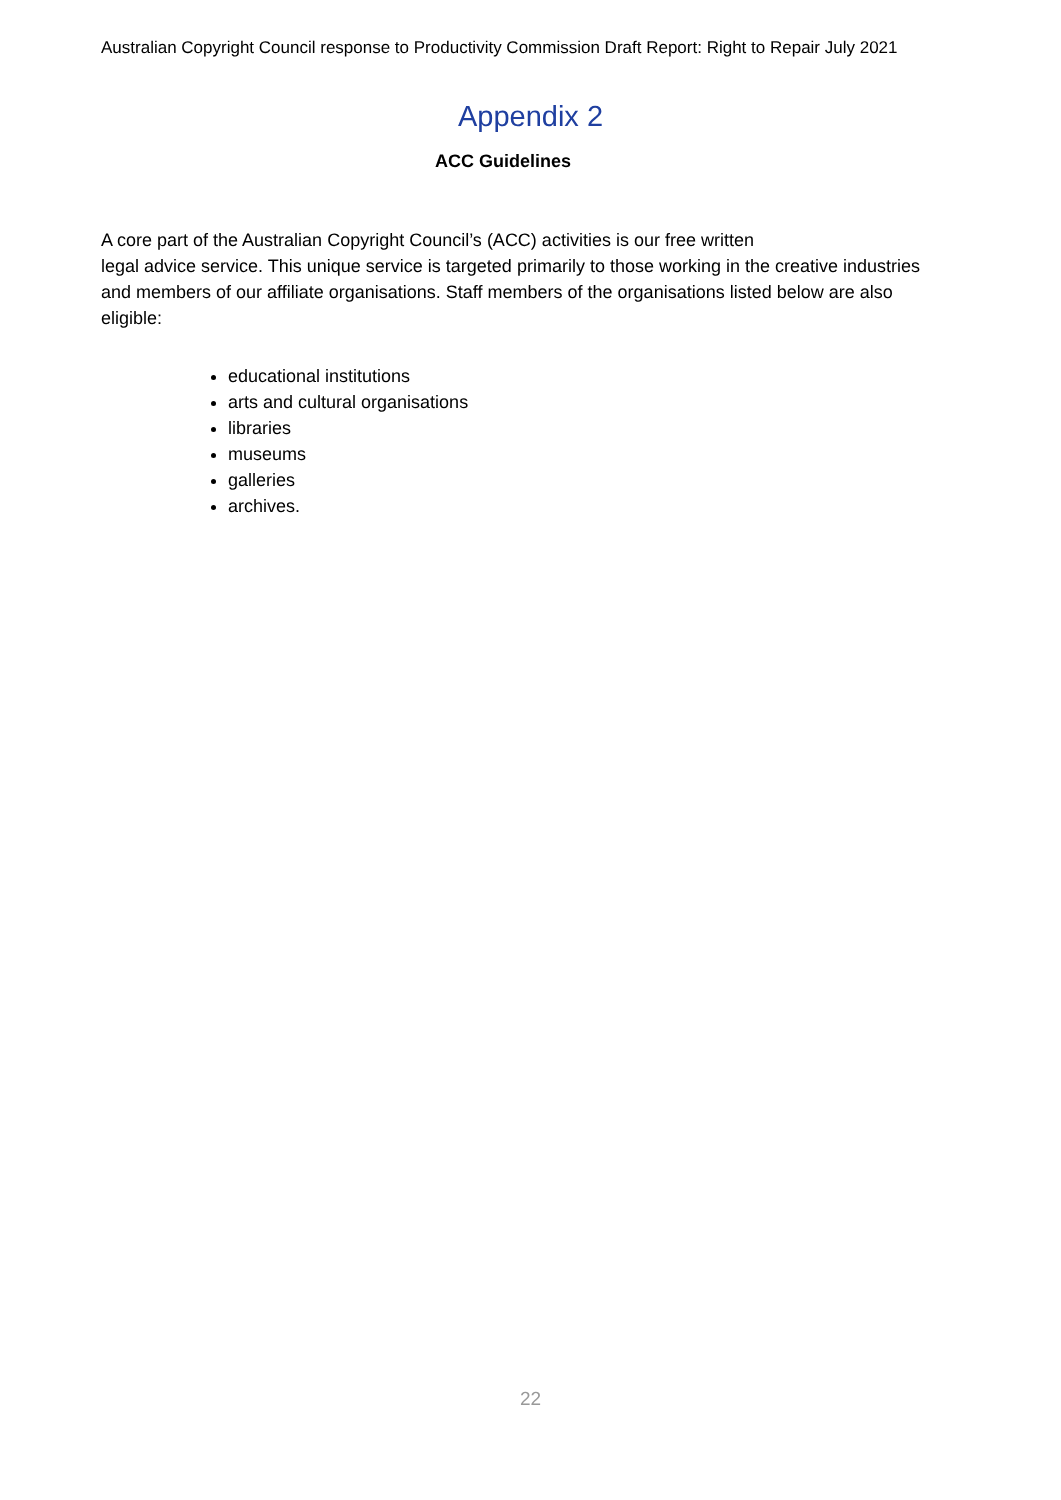Australian Copyright Council response to Productivity Commission Draft Report: Right to Repair July 2021
Appendix 2
ACC Guidelines
A core part of the Australian Copyright Council’s (ACC) activities is our free written
legal advice service. This unique service is targeted primarily to those working in the creative industries and members of our affiliate organisations. Staff members of the organisations listed below are also eligible:
educational institutions
arts and cultural organisations
libraries
museums
galleries
archives.
22